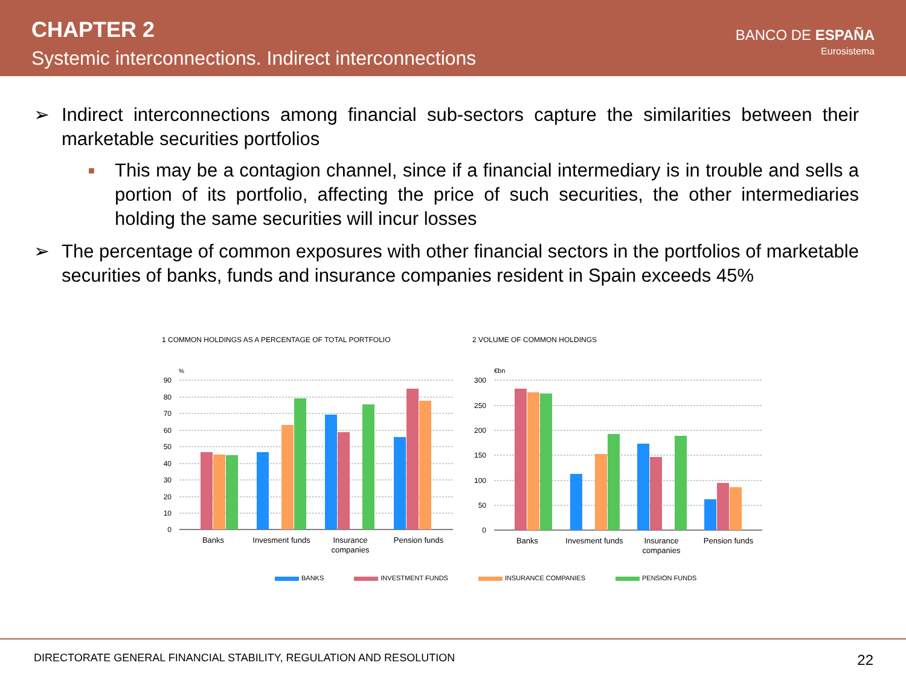CHAPTER 2
Systemic interconnections. Indirect interconnections
BANCO DE ESPAÑA
Eurosistema
➢ Indirect interconnections among financial sub-sectors capture the similarities between their marketable securities portfolios
■ This may be a contagion channel, since if a financial intermediary is in trouble and sells a portion of its portfolio, affecting the price of such securities, the other intermediaries holding the same securities will incur losses
➢ The percentage of common exposures with other financial sectors in the portfolios of marketable securities of banks, funds and insurance companies resident in Spain exceeds 45%
1 COMMON HOLDINGS AS A PERCENTAGE OF TOTAL PORTFOLIO
%
90
80
70
60
50
40
30
20
10
0
Banks
Invesment funds
Insurance
companies
Pension funds
2 VOLUME OF COMMON HOLDINGS
€bn
300
250
200
150
100
50
0
Banks
Invesment funds
Insurance
companies
Pension funds
BANKS INVESTMENT FUNDS INSURANCE COMPANIES PENSION FUNDS
DIRECTORATE GENERAL FINANCIAL STABILITY, REGULATION AND RESOLUTION 22